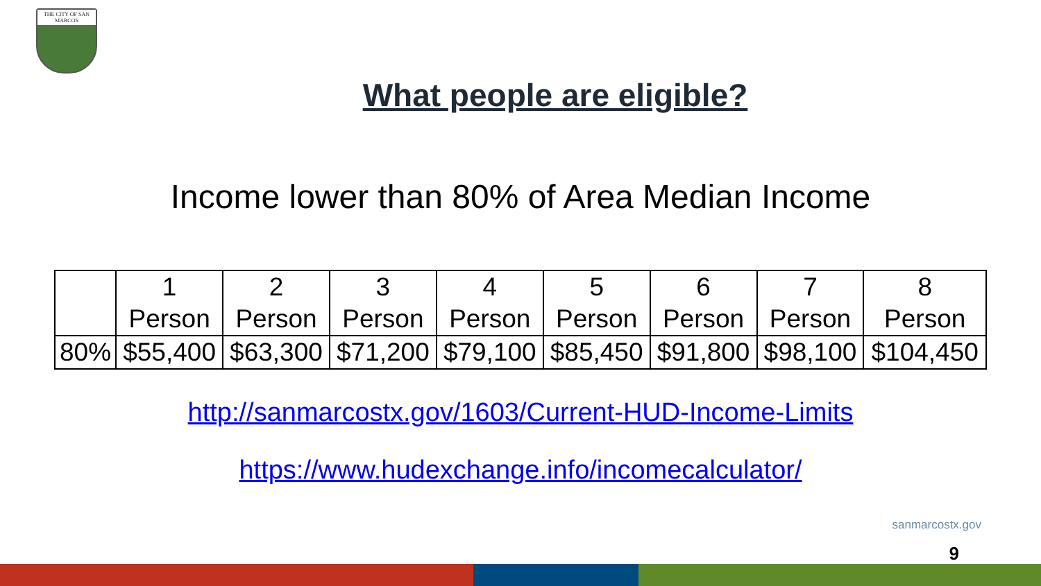THE CITY OF SAN MARCOS
What people are eligible?
Income lower than 80% of Area Median Income
| | 1 Person | 2 Person | 3 Person | 4 Person | 5 Person | 6 Person | 7 Person | 8 Person |
| 80% | $55,400 | $63,300 | $71,200 | $79,100 | $85,450 | $91,800 | $98,100 | $104,450 |
http://sanmarcostx.gov/1603/Current-HUD-Income-Limits
https://www.hudexchange.info/incomecalculator/
sanmarcostx.gov
9